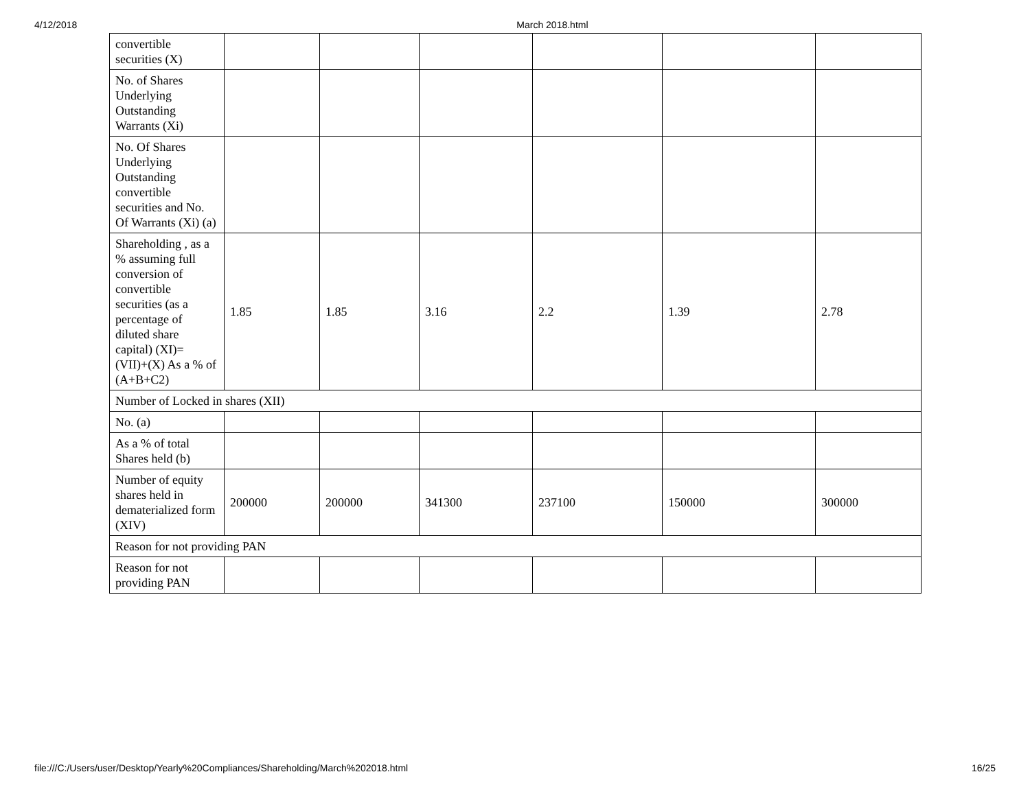4/12/2018 March 2018.html
| convertible securities (X) | | | | | | |
| No. of Shares Underlying Outstanding Warrants (Xi) | | | | | | |
| No. Of Shares Underlying Outstanding convertible securities and No. Of Warrants (Xi) (a) | | | | | | |
| Shareholding , as a % assuming full conversion of convertible securities (as a percentage of diluted share capital) (XI)= (VII)+(X) As a % of (A+B+C2) | 1.85 | 1.85 | 3.16 | 2.2 | 1.39 | 2.78 |
| Number of Locked in shares (XII) | | | | | | |
| No. (a) | | | | | | |
| As a % of total Shares held (b) | | | | | | |
| Number of equity shares held in dematerialized form (XIV) | 200000 | 200000 | 341300 | 237100 | 150000 | 300000 |
| Reason for not providing PAN | | | | | | |
| Reason for not providing PAN | | | | | | |
file:///C:/Users/user/Desktop/Yearly%20Compliances/Shareholding/March%202018.html 16/25